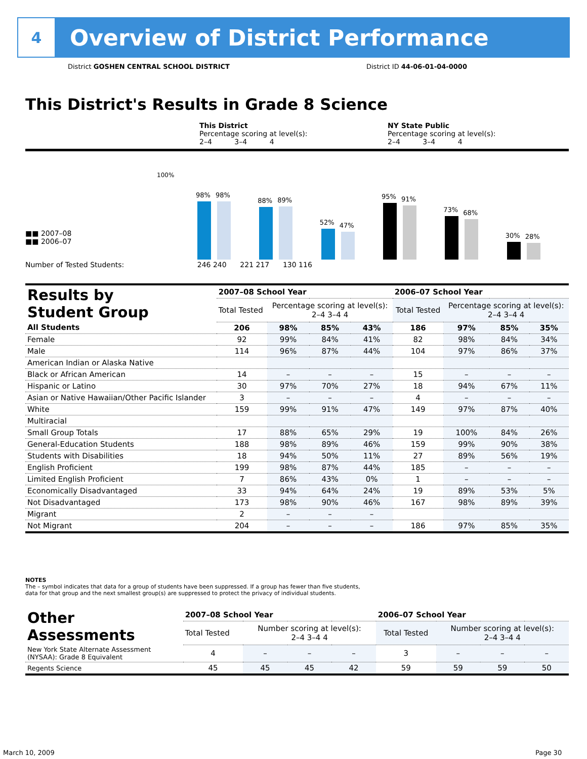4
Overview of District Performance
District GOSHEN CENTRAL SCHOOL DISTRICT
District ID 44-06-01-04-0000
This District's Results in Grade 8 Science
This District
Percentage scoring at level(s):
2–4 3–4 4
NY State Public
Percentage scoring at level(s):
2–4 3–4 4
100%
98%
98%
88%
89%
52%
47%
95%
91%
73%
68%
30%
28%
■■ 2007–08
■■ 2006–07
Number of Tested Students: 246 240 221 217 130 116
| Results by Student Group | 2007–08 School Year | | | | 2006–07 School Year | | | |
| | Total Tested | Percentage scoring at level(s): 2–4 3–4 4 | | | Total Tested | Percentage scoring at level(s): 2–4 3–4 4 | | |
| All Students | 206 | 98% | 85% | 43% | 186 | 97% | 85% | 35% |
| Female | 92 | 99% | 84% | 41% | 82 | 98% | 84% | 34% |
| Male | 114 | 96% | 87% | 44% | 104 | 97% | 86% | 37% |
| American Indian or Alaska Native | | | | | | | | |
| Black or African American | 14 | – | – | – | 15 | – | – | – |
| Hispanic or Latino | 30 | 97% | 70% | 27% | 18 | 94% | 67% | 11% |
| Asian or Native Hawaiian/Other Pacific Islander | 3 | – | – | – | 4 | – | – | – |
| White | 159 | 99% | 91% | 47% | 149 | 97% | 87% | 40% |
| Multiracial | | | | | | | | |
| Small Group Totals | 17 | 88% | 65% | 29% | 19 | 100% | 84% | 26% |
| General-Education Students | 188 | 98% | 89% | 46% | 159 | 99% | 90% | 38% |
| Students with Disabilities | 18 | 94% | 50% | 11% | 27 | 89% | 56% | 19% |
| English Proficient | 199 | 98% | 87% | 44% | 185 | – | – | – |
| Limited English Proficient | 7 | 86% | 43% | 0% | 1 | – | – | – |
| Economically Disadvantaged | 33 | 94% | 64% | 24% | 19 | 89% | 53% | 5% |
| Not Disadvantaged | 173 | 98% | 90% | 46% | 167 | 98% | 89% | 39% |
| Migrant | 2 | – | – | – | | | | |
| Not Migrant | 204 | – | – | – | 186 | 97% | 85% | 35% |
NOTES
The – symbol indicates that data for a group of students have been suppressed. If a group has fewer than five students,
data for that group and the next smallest group(s) are suppressed to protect the privacy of individual students.
| Other Assessments | 2007–08 School Year | | | | 2006–07 School Year | | | |
| | Total Tested | Number scoring at level(s): 2–4 3–4 4 | | | Total Tested | Number scoring at level(s): 2–4 3–4 4 | | |
| New York State Alternate Assessment (NYSAA): Grade 8 Equivalent | 4 | – | – | – | 3 | – | – | – |
| Regents Science | 45 | 45 | 45 | 42 | 59 | 59 | 59 | 50 |
March 10, 2009 Page 30